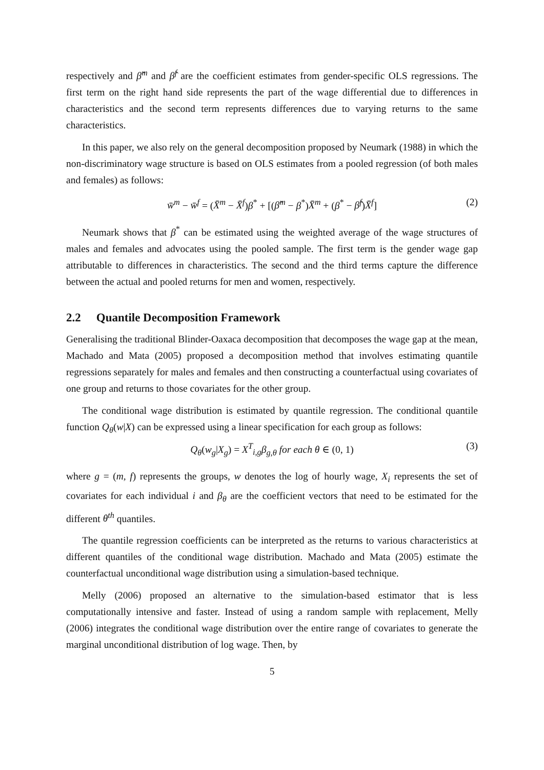respectively and β̂<sup>m</sup> and β̂<sup>f</sup> are the coefficient estimates from gender-specific OLS regressions. The first term on the right hand side represents the part of the wage differential due to differences in characteristics and the second term represents differences due to varying returns to the same characteristics.
In this paper, we also rely on the general decomposition proposed by Neumark (1988) in which the non-discriminatory wage structure is based on OLS estimates from a pooled regression (of both males and females) as follows:
w̄<sup>m</sup> − w̄<sup>f</sup> = (X̄<sup>m</sup> − X̄<sup>f</sup>)β<sup>*</sup> + [(β̂<sup>m</sup> − β<sup>*</sup>)X̄<sup>m</sup> + (β<sup>*</sup> − β̂<sup>f</sup>)X̄<sup>f</sup>] (2)
Neumark shows that β<sup>*</sup> can be estimated using the weighted average of the wage structures of males and females and advocates using the pooled sample. The first term is the gender wage gap attributable to differences in characteristics. The second and the third terms capture the difference between the actual and pooled returns for men and women, respectively.
2.2 Quantile Decomposition Framework
Generalising the traditional Blinder-Oaxaca decomposition that decomposes the wage gap at the mean, Machado and Mata (2005) proposed a decomposition method that involves estimating quantile regressions separately for males and females and then constructing a counterfactual using covariates of one group and returns to those covariates for the other group.
The conditional wage distribution is estimated by quantile regression. The conditional quantile function Q<sub>θ</sub>(w|X) can be expressed using a linear specification for each group as follows:
Q<sub>θ</sub>(w<sub>g</sub>|X<sub>g</sub>) = X<sup>T</sup><sub>i,g</sub>β<sub>g,θ</sub> for each θ ∈ (0, 1) (3)
where g = (m, f) represents the groups, w denotes the log of hourly wage, X<sub>i</sub> represents the set of covariates for each individual i and β<sub>θ</sub> are the coefficient vectors that need to be estimated for the different θ<sup>th</sup> quantiles.
The quantile regression coefficients can be interpreted as the returns to various characteristics at different quantiles of the conditional wage distribution. Machado and Mata (2005) estimate the counterfactual unconditional wage distribution using a simulation-based technique.
Melly (2006) proposed an alternative to the simulation-based estimator that is less computationally intensive and faster. Instead of using a random sample with replacement, Melly (2006) integrates the conditional wage distribution over the entire range of covariates to generate the marginal unconditional distribution of log wage. Then, by
5